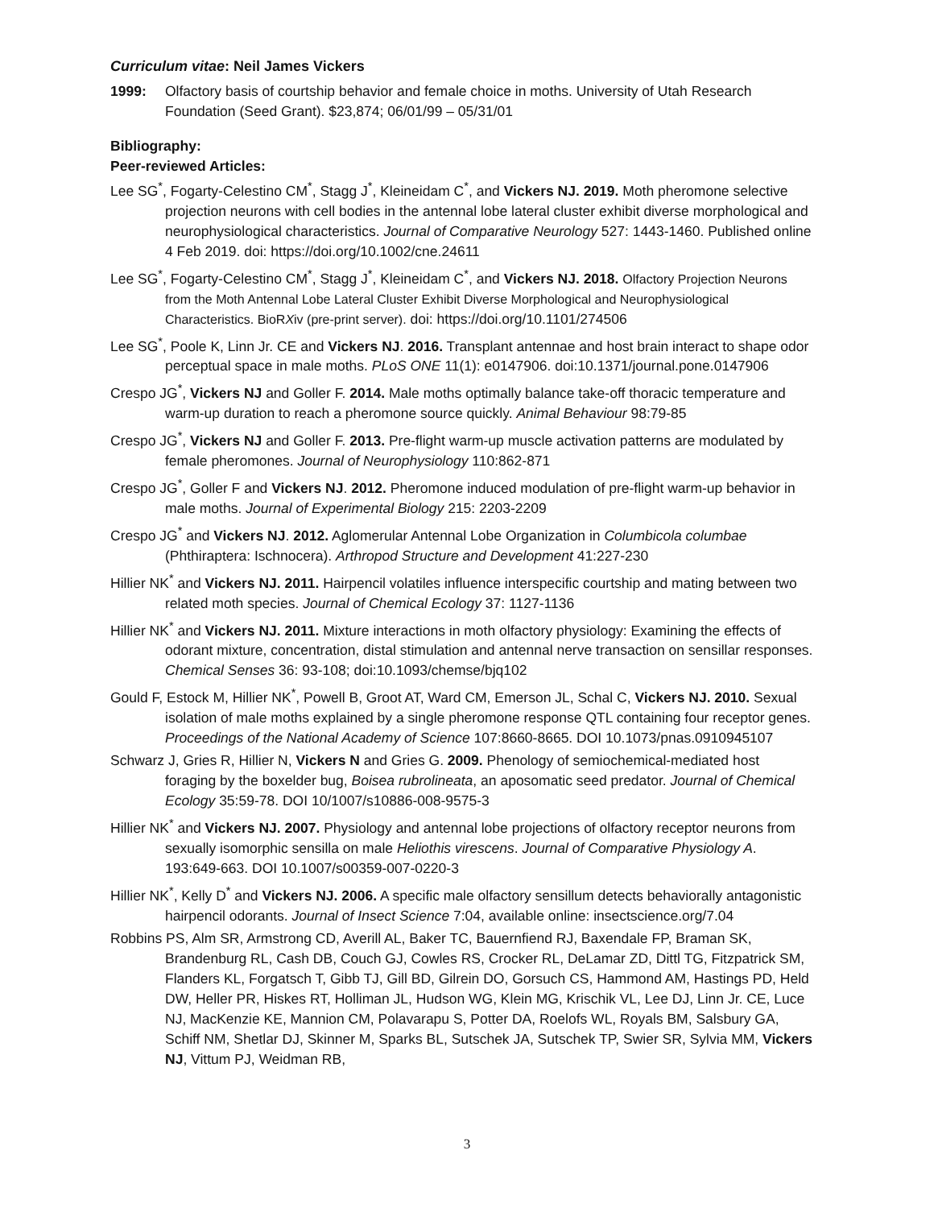Curriculum vitae: Neil James Vickers
1999: Olfactory basis of courtship behavior and female choice in moths. University of Utah Research Foundation (Seed Grant). $23,874; 06/01/99 – 05/31/01
Bibliography:
Peer-reviewed Articles:
Lee SG<sup>*</sup>, Fogarty-Celestino CM<sup>*</sup>, Stagg J<sup>*</sup>, Kleineidam C<sup>*</sup>, and Vickers NJ. 2019. Moth pheromone selective projection neurons with cell bodies in the antennal lobe lateral cluster exhibit diverse morphological and neurophysiological characteristics. Journal of Comparative Neurology 527: 1443-1460. Published online 4 Feb 2019. doi: https://doi.org/10.1002/cne.24611
Lee SG<sup>*</sup>, Fogarty-Celestino CM<sup>*</sup>, Stagg J<sup>*</sup>, Kleineidam C<sup>*</sup>, and Vickers NJ. 2018. Olfactory Projection Neurons from the Moth Antennal Lobe Lateral Cluster Exhibit Diverse Morphological and Neurophysiological Characteristics. BioRXiv (pre-print server). doi: https://doi.org/10.1101/274506
Lee SG<sup>*</sup>, Poole K, Linn Jr. CE and Vickers NJ. 2016. Transplant antennae and host brain interact to shape odor perceptual space in male moths. PLoS ONE 11(1): e0147906. doi:10.1371/journal.pone.0147906
Crespo JG<sup>*</sup>, Vickers NJ and Goller F. 2014. Male moths optimally balance take-off thoracic temperature and warm-up duration to reach a pheromone source quickly. Animal Behaviour 98:79-85
Crespo JG<sup>*</sup>, Vickers NJ and Goller F. 2013. Pre-flight warm-up muscle activation patterns are modulated by female pheromones. Journal of Neurophysiology 110:862-871
Crespo JG<sup>*</sup>, Goller F and Vickers NJ. 2012. Pheromone induced modulation of pre-flight warm-up behavior in male moths. Journal of Experimental Biology 215: 2203-2209
Crespo JG<sup>*</sup> and Vickers NJ. 2012. Aglomerular Antennal Lobe Organization in Columbicola columbae (Phthiraptera: Ischnocera). Arthropod Structure and Development 41:227-230
Hillier NK<sup>*</sup> and Vickers NJ. 2011. Hairpencil volatiles influence interspecific courtship and mating between two related moth species. Journal of Chemical Ecology 37: 1127-1136
Hillier NK<sup>*</sup> and Vickers NJ. 2011. Mixture interactions in moth olfactory physiology: Examining the effects of odorant mixture, concentration, distal stimulation and antennal nerve transaction on sensillar responses. Chemical Senses 36: 93-108; doi:10.1093/chemse/bjq102
Gould F, Estock M, Hillier NK<sup>*</sup>, Powell B, Groot AT, Ward CM, Emerson JL, Schal C, Vickers NJ. 2010. Sexual isolation of male moths explained by a single pheromone response QTL containing four receptor genes. Proceedings of the National Academy of Science 107:8660-8665. DOI 10.1073/pnas.0910945107
Schwarz J, Gries R, Hillier N, Vickers N and Gries G. 2009. Phenology of semiochemical-mediated host foraging by the boxelder bug, Boisea rubrolineata, an aposomatic seed predator. Journal of Chemical Ecology 35:59-78. DOI 10/1007/s10886-008-9575-3
Hillier NK<sup>*</sup> and Vickers NJ. 2007. Physiology and antennal lobe projections of olfactory receptor neurons from sexually isomorphic sensilla on male Heliothis virescens. Journal of Comparative Physiology A. 193:649-663. DOI 10.1007/s00359-007-0220-3
Hillier NK<sup>*</sup>, Kelly D<sup>*</sup> and Vickers NJ. 2006. A specific male olfactory sensillum detects behaviorally antagonistic hairpencil odorants. Journal of Insect Science 7:04, available online: insectscience.org/7.04
Robbins PS, Alm SR, Armstrong CD, Averill AL, Baker TC, Bauernfiend RJ, Baxendale FP, Braman SK, Brandenburg RL, Cash DB, Couch GJ, Cowles RS, Crocker RL, DeLamar ZD, Dittl TG, Fitzpatrick SM, Flanders KL, Forgatsch T, Gibb TJ, Gill BD, Gilrein DO, Gorsuch CS, Hammond AM, Hastings PD, Held DW, Heller PR, Hiskes RT, Holliman JL, Hudson WG, Klein MG, Krischik VL, Lee DJ, Linn Jr. CE, Luce NJ, MacKenzie KE, Mannion CM, Polavarapu S, Potter DA, Roelofs WL, Royals BM, Salsbury GA, Schiff NM, Shetlar DJ, Skinner M, Sparks BL, Sutschek JA, Sutschek TP, Swier SR, Sylvia MM, Vickers NJ, Vittum PJ, Weidman RB,
3